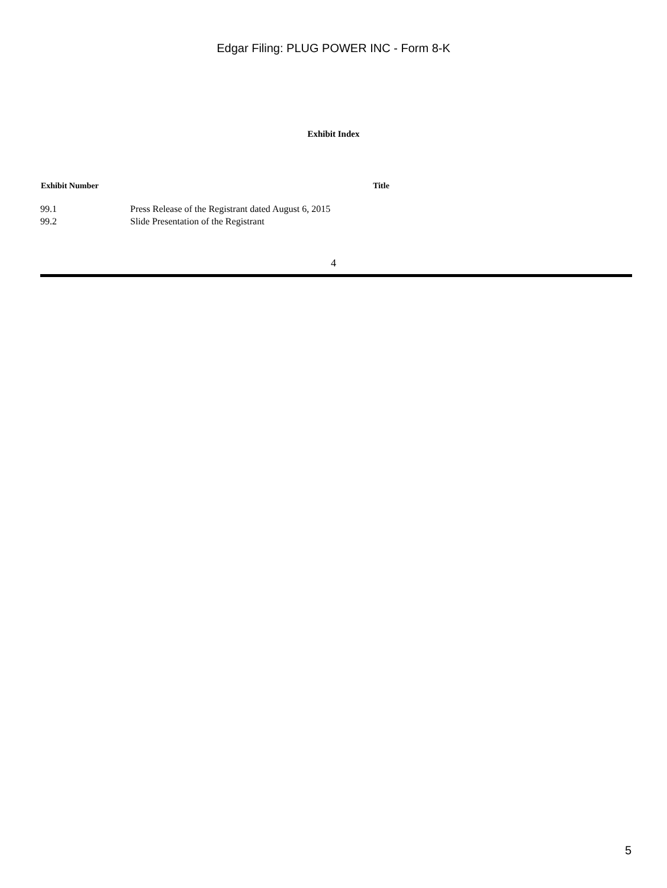Edgar Filing: PLUG POWER INC - Form 8-K
Exhibit Index
| Exhibit Number | Title |
| --- | --- |
| 99.1 | Press Release of the Registrant dated August 6, 2015 |
| 99.2 | Slide Presentation of the Registrant |
4
5